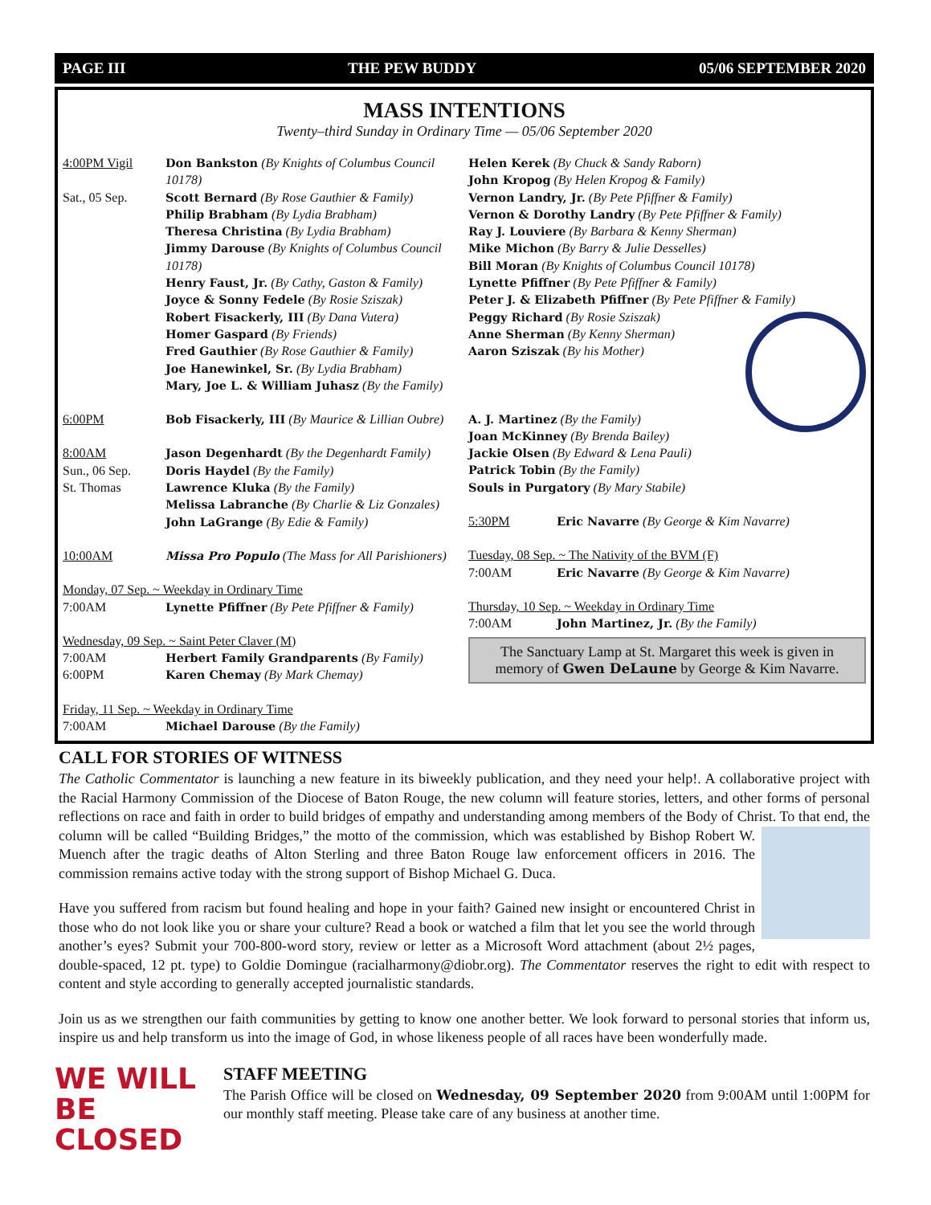PAGE III THE PEW BUDDY 05/06 SEPTEMBER 2020
MASS INTENTIONS
Twenty–third Sunday in Ordinary Time — 05/06 September 2020
4:00PM Vigil Don Bankston (By Knights of Columbus Council 10178)
Sat., 05 Sep. Scott Bernard (By Rose Gauthier & Family)
Philip Brabham (By Lydia Brabham)
Theresa Christina (By Lydia Brabham)
Jimmy Darouse (By Knights of Columbus Council 10178)
Henry Faust, Jr. (By Cathy, Gaston & Family)
Joyce & Sonny Fedele (By Rosie Sziszak)
Robert Fisackerly, III (By Dana Vutera)
Homer Gaspard (By Friends)
Fred Gauthier (By Rose Gauthier & Family)
Joe Hanewinkel, Sr. (By Lydia Brabham)
Mary, Joe L. & William Juhasz (By the Family)
6:00PM Bob Fisackerly, III (By Maurice & Lillian Oubre)
8:00AM Jason Degenhardt (By the Degenhardt Family)
Sun., 06 Sep. Doris Haydel (By the Family)
St. Thomas Lawrence Kluka (By the Family)
Melissa Labranche (By Charlie & Liz Gonzales)
John LaGrange (By Edie & Family)
10:00AM Missa Pro Populo (The Mass for All Parishioners)
Monday, 07 Sep. ~ Weekday in Ordinary Time
7:00AM Lynette Pfiffner (By Pete Pfiffner & Family)
Wednesday, 09 Sep. ~ Saint Peter Claver (M)
7:00AM Herbert Family Grandparents (By Family)
6:00PM Karen Chemay (By Mark Chemay)
Friday, 11 Sep. ~ Weekday in Ordinary Time
7:00AM Michael Darouse (By the Family)
Helen Kerek (By Chuck & Sandy Raborn)
John Kropog (By Helen Kropog & Family)
Vernon Landry, Jr. (By Pete Pfiffner & Family)
Vernon & Dorothy Landry (By Pete Pfiffner & Family)
Ray J. Louviere (By Barbara & Kenny Sherman)
Mike Michon (By Barry & Julie Desselles)
Bill Moran (By Knights of Columbus Council 10178)
Lynette Pfiffner (By Pete Pfiffner & Family)
Peter J. & Elizabeth Pfiffner (By Pete Pfiffner & Family)
Peggy Richard (By Rosie Sziszak)
Anne Sherman (By Kenny Sherman)
Aaron Sziszak (By his Mother)
A. J. Martinez (By the Family)
Joan McKinney (By Brenda Bailey)
Jackie Olsen (By Edward & Lena Pauli)
Patrick Tobin (By the Family)
Souls in Purgatory (By Mary Stabile)
5:30PM Eric Navarre (By George & Kim Navarre)
Tuesday, 08 Sep. ~ The Nativity of the BVM (F)
7:00AM Eric Navarre (By George & Kim Navarre)
Thursday, 10 Sep. ~ Weekday in Ordinary Time
7:00AM John Martinez, Jr. (By the Family)
The Sanctuary Lamp at St. Margaret this week is given in memory of Gwen DeLaune by George & Kim Navarre.
CALL FOR STORIES OF WITNESS
The Catholic Commentator is launching a new feature in its biweekly publication, and they need your help!. A collaborative project with the Racial Harmony Commission of the Diocese of Baton Rouge, the new column will feature stories, letters, and other forms of personal reflections on race and faith in order to build bridges of empathy and understanding among members of the Body of Christ. To that end, the column will be called “Building Bridges,” the motto of the commission, which was established by Bishop Robert W. Muench after the tragic deaths of Alton Sterling and three Baton Rouge law enforcement officers in 2016. The commission remains active today with the strong support of Bishop Michael G. Duca.
Have you suffered from racism but found healing and hope in your faith? Gained new insight or encountered Christ in those who do not look like you or share your culture? Read a book or watched a film that let you see the world through another’s eyes? Submit your 700-800-word story, review or letter as a Microsoft Word attachment (about 2½ pages, double-spaced, 12 pt. type) to Goldie Domingue (racialharmony@diobr.org). The Commentator reserves the right to edit with respect to content and style according to generally accepted journalistic standards.
Join us as we strengthen our faith communities by getting to know one another better. We look forward to personal stories that inform us, inspire us and help transform us into the image of God, in whose likeness people of all races have been wonderfully made.
WE WILL BE CLOSED
STAFF MEETING
The Parish Office will be closed on Wednesday, 09 September 2020 from 9:00AM until 1:00PM for our monthly staff meeting. Please take care of any business at another time.